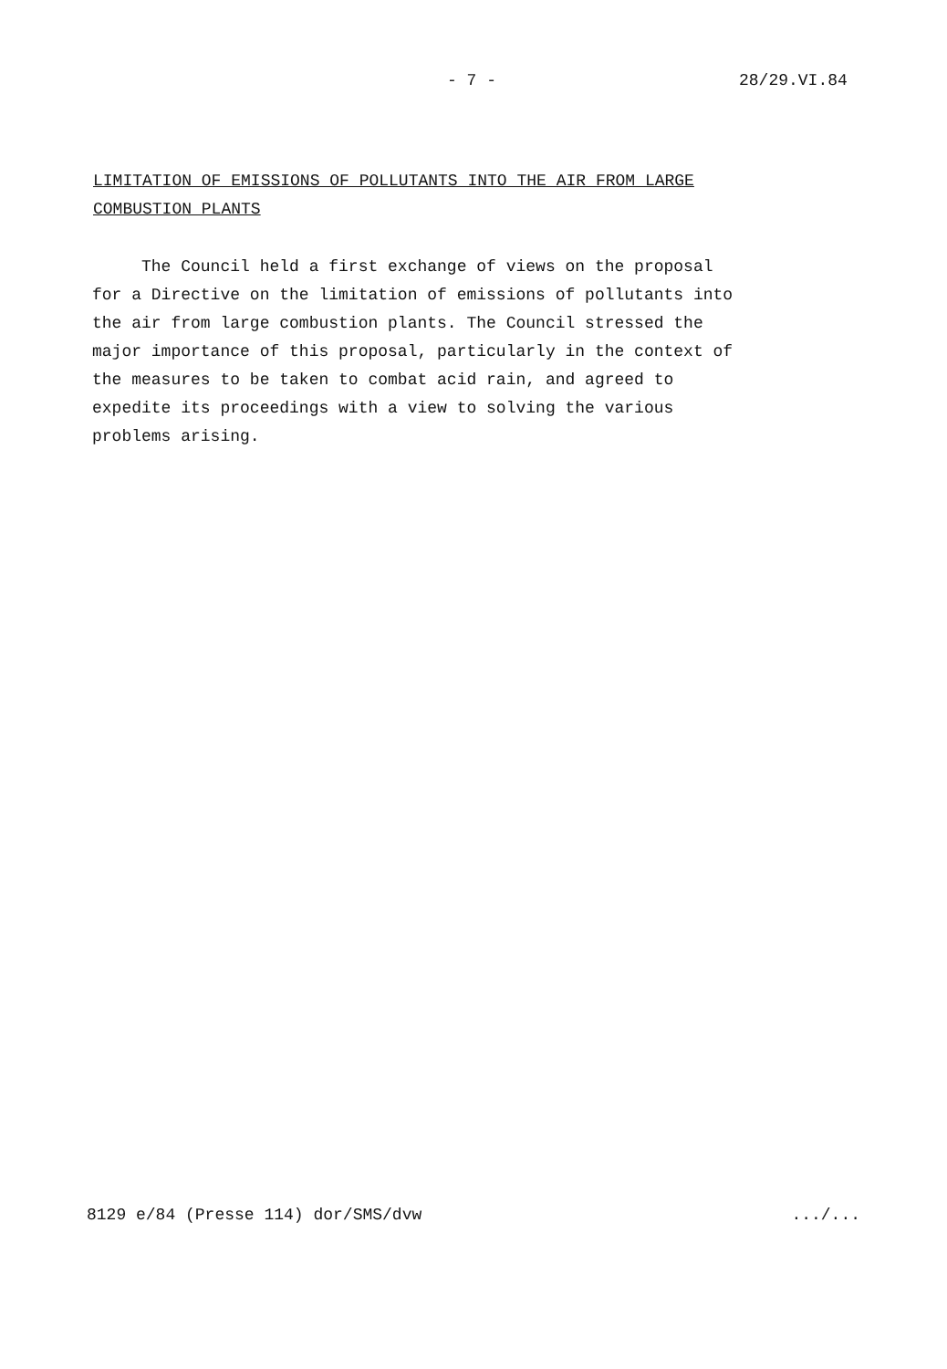- 7 - 28/29.VI.84
LIMITATION OF EMISSIONS OF POLLUTANTS INTO THE AIR FROM LARGE
COMBUSTION PLANTS
The Council held a first exchange of views on the proposal
for a Directive on the limitation of emissions of pollutants into
the air from large combustion plants. The Council stressed the
major importance of this proposal, particularly in the context of
the measures to be taken to combat acid rain, and agreed to
expedite its proceedings with a view to solving the various
problems arising.
8129 e/84 (Presse 114) dor/SMS/dvw
.../...